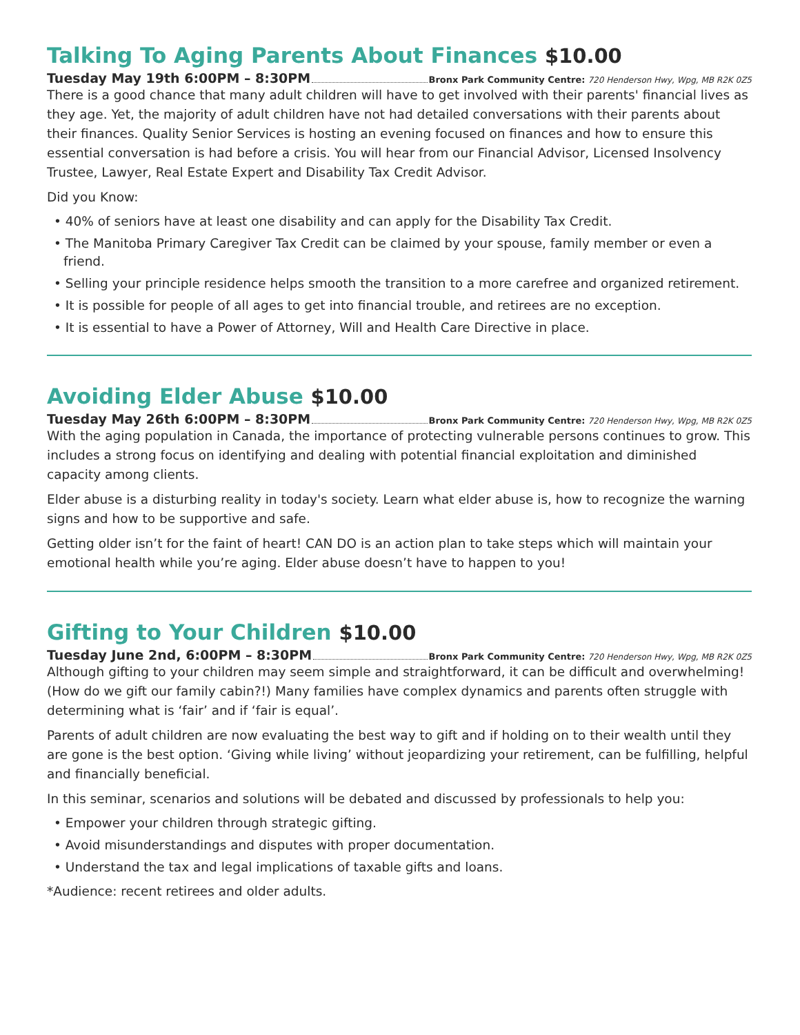Talking To Aging Parents About Finances $10.00
Tuesday May 19th 6:00PM – 8:30PM Bronx Park Community Centre: 720 Henderson Hwy, Wpg, MB R2K 0Z5
There is a good chance that many adult children will have to get involved with their parents' financial lives as they age. Yet, the majority of adult children have not had detailed conversations with their parents about their finances. Quality Senior Services is hosting an evening focused on finances and how to ensure this essential conversation is had before a crisis. You will hear from our Financial Advisor, Licensed Insolvency Trustee, Lawyer, Real Estate Expert and Disability Tax Credit Advisor.
Did you Know:
• 40% of seniors have at least one disability and can apply for the Disability Tax Credit.
• The Manitoba Primary Caregiver Tax Credit can be claimed by your spouse, family member or even a friend.
• Selling your principle residence helps smooth the transition to a more carefree and organized retirement.
• It is possible for people of all ages to get into financial trouble, and retirees are no exception.
• It is essential to have a Power of Attorney, Will and Health Care Directive in place.
Avoiding Elder Abuse $10.00
Tuesday May 26th 6:00PM – 8:30PM Bronx Park Community Centre: 720 Henderson Hwy, Wpg, MB R2K 0Z5
With the aging population in Canada, the importance of protecting vulnerable persons continues to grow. This includes a strong focus on identifying and dealing with potential financial exploitation and diminished capacity among clients.
Elder abuse is a disturbing reality in today's society. Learn what elder abuse is, how to recognize the warning signs and how to be supportive and safe.
Getting older isn’t for the faint of heart! CAN DO is an action plan to take steps which will maintain your emotional health while you’re aging. Elder abuse doesn’t have to happen to you!
Gifting to Your Children $10.00
Tuesday June 2nd, 6:00PM – 8:30PM Bronx Park Community Centre: 720 Henderson Hwy, Wpg, MB R2K 0Z5
Although gifting to your children may seem simple and straightforward, it can be difficult and overwhelming! (How do we gift our family cabin?!) Many families have complex dynamics and parents often struggle with determining what is ‘fair’ and if ‘fair is equal’.
Parents of adult children are now evaluating the best way to gift and if holding on to their wealth until they are gone is the best option. ‘Giving while living’ without jeopardizing your retirement, can be fulfilling, helpful and financially beneficial.
In this seminar, scenarios and solutions will be debated and discussed by professionals to help you:
• Empower your children through strategic gifting.
• Avoid misunderstandings and disputes with proper documentation.
• Understand the tax and legal implications of taxable gifts and loans.
*Audience: recent retirees and older adults.